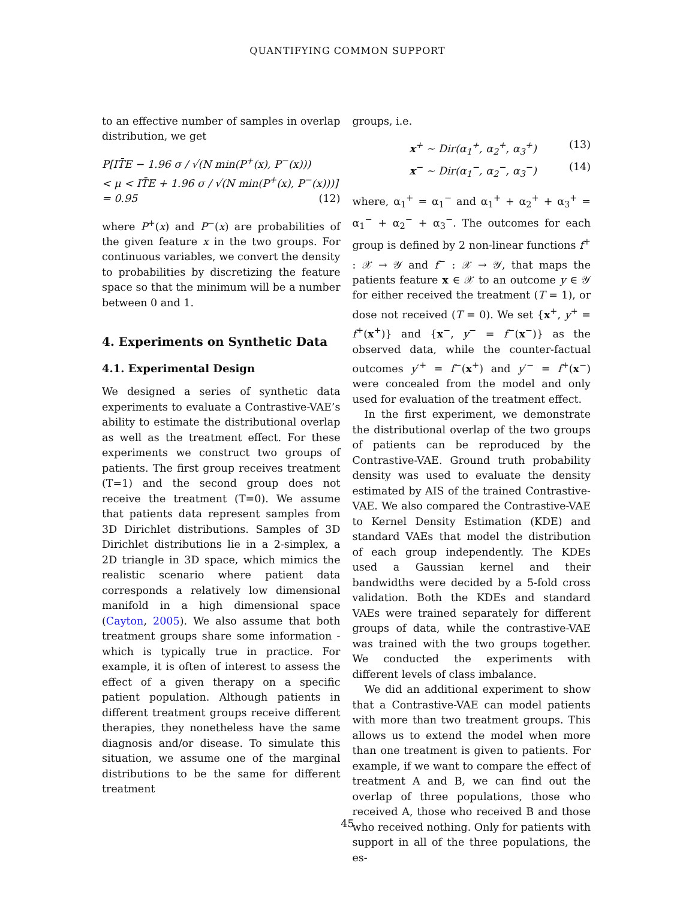QUANTIFYING COMMON SUPPORT
to an effective number of samples in overlap distribution, we get
P[IT̄E − 1.96 σ / √(N min(P<sup>+</sup>(x), P<sup>−</sup>(x)))
< μ < IT̄E + 1.96 σ / √(N min(P<sup>+</sup>(x), P<sup>−</sup>(x)))]
= 0.95 (12)
where P<sup>+</sup>(x) and P<sup>−</sup>(x) are probabilities of the given feature x in the two groups. For continuous variables, we convert the density to probabilities by discretizing the feature space so that the minimum will be a number between 0 and 1.
4. Experiments on Synthetic Data
4.1. Experimental Design
We designed a series of synthetic data experiments to evaluate a Contrastive-VAE’s ability to estimate the distributional overlap as well as the treatment effect. For these experiments we construct two groups of patients. The first group receives treatment (T=1) and the second group does not receive the treatment (T=0). We assume that patients data represent samples from 3D Dirichlet distributions. Samples of 3D Dirichlet distributions lie in a 2-simplex, a 2D triangle in 3D space, which mimics the realistic scenario where patient data corresponds a relatively low dimensional manifold in a high dimensional space (Cayton, 2005). We also assume that both treatment groups share some information - which is typically true in practice. For example, it is often of interest to assess the effect of a given therapy on a specific patient population. Although patients in different treatment groups receive different therapies, they nonetheless have the same diagnosis and/or disease. To simulate this situation, we assume one of the marginal distributions to be the same for different treatment
groups, i.e.
x<sup>+</sup> ∼ Dir(α<sub>1</sub><sup>+</sup>, α<sub>2</sub><sup>+</sup>, α<sub>3</sub><sup>+</sup>) (13)
x<sup>−</sup> ∼ Dir(α<sub>1</sub><sup>−</sup>, α<sub>2</sub><sup>−</sup>, α<sub>3</sub><sup>−</sup>) (14)
where, α<sub>1</sub><sup>+</sup> = α<sub>1</sub><sup>−</sup> and α<sub>1</sub><sup>+</sup> + α<sub>2</sub><sup>+</sup> + α<sub>3</sub><sup>+</sup> = α<sub>1</sub><sup>−</sup> + α<sub>2</sub><sup>−</sup> + α<sub>3</sub><sup>−</sup>. The outcomes for each group is defined by 2 non-linear functions f<sup>+</sup> : 𝒳 → 𝒴 and f<sup>−</sup> : 𝒳 → 𝒴, that maps the patients feature x ∈ 𝒳 to an outcome y ∈ 𝒴 for either received the treatment (T = 1), or dose not received (T = 0). We set {x<sup>+</sup>, y<sup>+</sup> = f<sup>+</sup>(x<sup>+</sup>)} and {x<sup>−</sup>, y<sup>−</sup> = f<sup>−</sup>(x<sup>−</sup>)} as the observed data, while the counter-factual outcomes y′<sup>+</sup> = f<sup>−</sup>(x<sup>+</sup>) and y′<sup>−</sup> = f<sup>+</sup>(x<sup>−</sup>) were concealed from the model and only used for evaluation of the treatment effect.
In the first experiment, we demonstrate the distributional overlap of the two groups of patients can be reproduced by the Contrastive-VAE. Ground truth probability density was used to evaluate the density estimated by AIS of the trained Contrastive-VAE. We also compared the Contrastive-VAE to Kernel Density Estimation (KDE) and standard VAEs that model the distribution of each group independently. The KDEs used a Gaussian kernel and their bandwidths were decided by a 5-fold cross validation. Both the KDEs and standard VAEs were trained separately for different groups of data, while the contrastive-VAE was trained with the two groups together. We conducted the experiments with different levels of class imbalance.
We did an additional experiment to show that a Contrastive-VAE can model patients with more than two treatment groups. This allows us to extend the model when more than one treatment is given to patients. For example, if we want to compare the effect of treatment A and B, we can find out the overlap of three populations, those who received A, those who received B and those who received nothing. Only for patients with support in all of the three populations, the es-
45